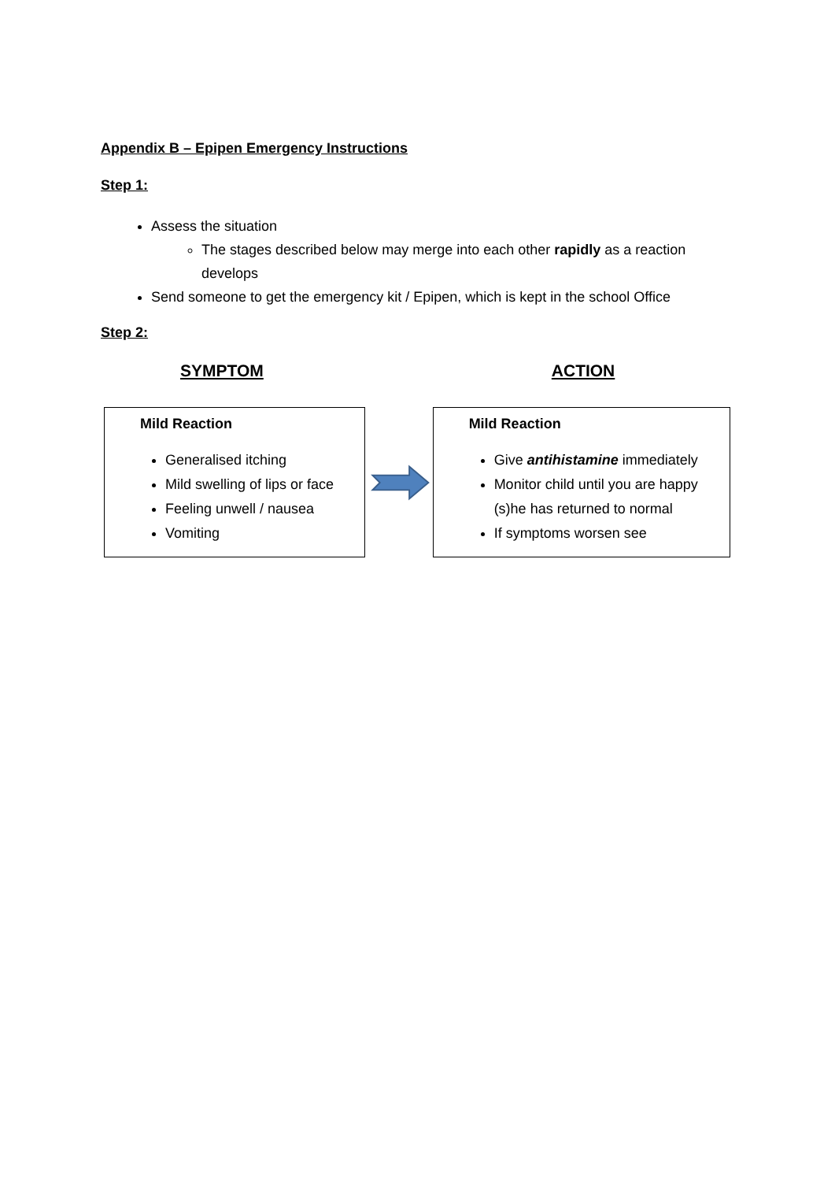Appendix B – Epipen Emergency Instructions
Step 1:
Assess the situation
The stages described below may merge into each other rapidly as a reaction develops
Send someone to get the emergency kit / Epipen, which is kept in the school Office
Step 2:
SYMPTOM ACTION
Mild Reaction
Generalised itching
Mild swelling of lips or face
Feeling unwell / nausea
Vomiting
Mild Reaction
Give antihistamine immediately
Monitor child until you are happy (s)he has returned to normal
If symptoms worsen see